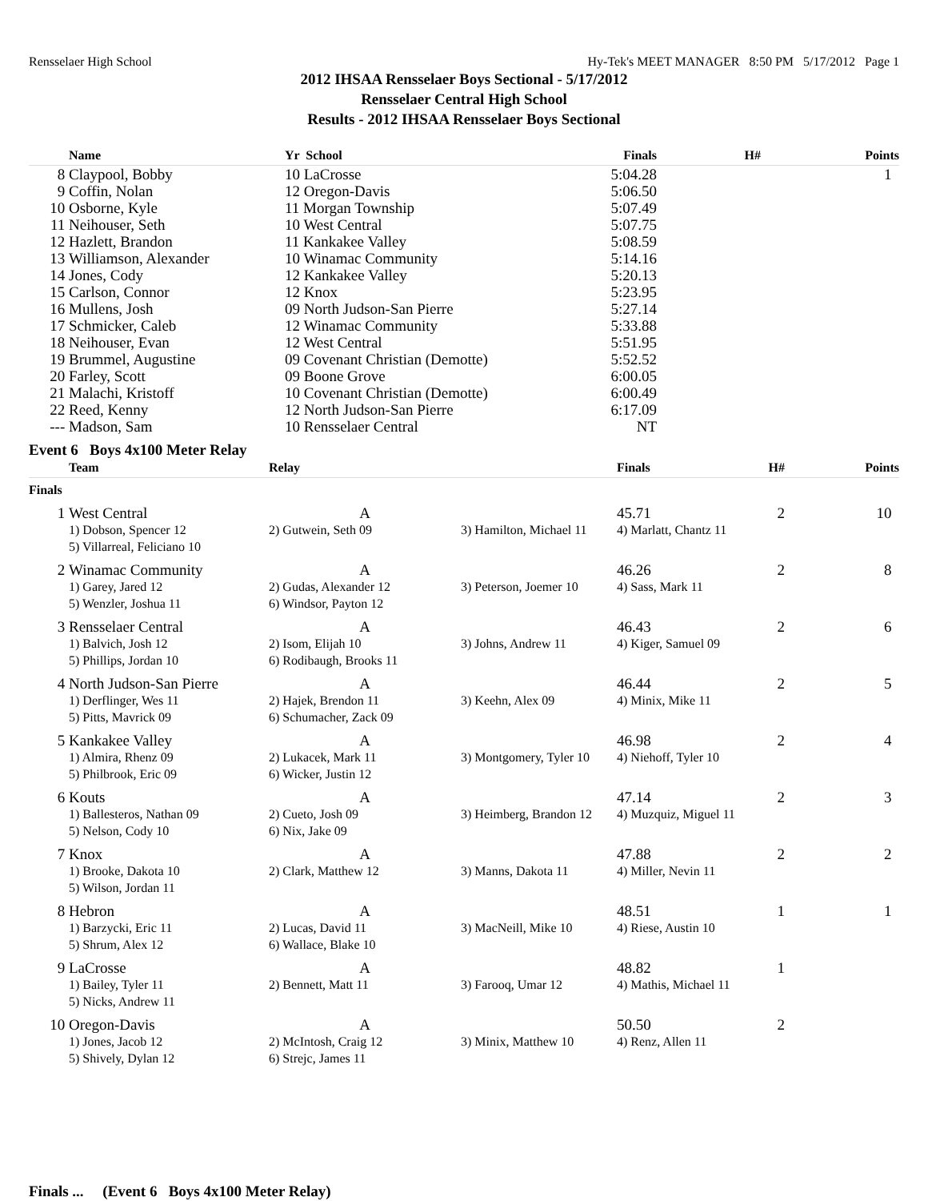Rensselaer High School Hy-Tek's MEET MANAGER 8:50 PM 5/17/2012 Page 1
2012 IHSAA Rensselaer Boys Sectional - 5/17/2012
Rensselaer Central High School
Results - 2012 IHSAA Rensselaer Boys Sectional
| | Name | Yr School | Finals | H# | Points |
| --- | --- | --- | --- | --- | --- |
| 8 | Claypool, Bobby | 10 LaCrosse | 5:04.28 | | 1 |
| 9 | Coffin, Nolan | 12 Oregon-Davis | 5:06.50 | | |
| 10 | Osborne, Kyle | 11 Morgan Township | 5:07.49 | | |
| 11 | Neihouser, Seth | 10 West Central | 5:07.75 | | |
| 12 | Hazlett, Brandon | 11 Kankakee Valley | 5:08.59 | | |
| 13 | Williamson, Alexander | 10 Winamac Community | 5:14.16 | | |
| 14 | Jones, Cody | 12 Kankakee Valley | 5:20.13 | | |
| 15 | Carlson, Connor | 12 Knox | 5:23.95 | | |
| 16 | Mullens, Josh | 09 North Judson-San Pierre | 5:27.14 | | |
| 17 | Schmicker, Caleb | 12 Winamac Community | 5:33.88 | | |
| 18 | Neihouser, Evan | 12 West Central | 5:51.95 | | |
| 19 | Brummel, Augustine | 09 Covenant Christian (Demotte) | 5:52.52 | | |
| 20 | Farley, Scott | 09 Boone Grove | 6:00.05 | | |
| 21 | Malachi, Kristoff | 10 Covenant Christian (Demotte) | 6:00.49 | | |
| 22 | Reed, Kenny | 12 North Judson-San Pierre | 6:17.09 | | |
| --- | Madson, Sam | 10 Rensselaer Central | NT | | |
Event 6 Boys 4x100 Meter Relay
| | Team | Relay | | Finals | H# | Points |
| --- | --- | --- | --- | --- | --- | --- |
| Finals | | | | | | |
| 1 | West Central | A | | 45.71 | 2 | 10 |
| | 1) Dobson, Spencer 12 | 2) Gutwein, Seth 09 | 3) Hamilton, Michael 11 | 4) Marlatt, Chantz 11 | | |
| | 5) Villarreal, Feliciano 10 | | | | | |
| 2 | Winamac Community | A | | 46.26 | 2 | 8 |
| | 1) Garey, Jared 12 | 2) Gudas, Alexander 12 | 3) Peterson, Joemer 10 | 4) Sass, Mark 11 | | |
| | 5) Wenzler, Joshua 11 | 6) Windsor, Payton 12 | | | | |
| 3 | Rensselaer Central | A | | 46.43 | 2 | 6 |
| | 1) Balvich, Josh 12 | 2) Isom, Elijah 10 | 3) Johns, Andrew 11 | 4) Kiger, Samuel 09 | | |
| | 5) Phillips, Jordan 10 | 6) Rodibaugh, Brooks 11 | | | | |
| 4 | North Judson-San Pierre | A | | 46.44 | 2 | 5 |
| | 1) Derflinger, Wes 11 | 2) Hajek, Brendon 11 | 3) Keehn, Alex 09 | 4) Minix, Mike 11 | | |
| | 5) Pitts, Mavrick 09 | 6) Schumacher, Zack 09 | | | | |
| 5 | Kankakee Valley | A | | 46.98 | 2 | 4 |
| | 1) Almira, Rhenz 09 | 2) Lukacek, Mark 11 | 3) Montgomery, Tyler 10 | 4) Niehoff, Tyler 10 | | |
| | 5) Philbrook, Eric 09 | 6) Wicker, Justin 12 | | | | |
| 6 | Kouts | A | | 47.14 | 2 | 3 |
| | 1) Ballesteros, Nathan 09 | 2) Cueto, Josh 09 | 3) Heimberg, Brandon 12 | 4) Muzquiz, Miguel 11 | | |
| | 5) Nelson, Cody 10 | 6) Nix, Jake 09 | | | | |
| 7 | Knox | A | | 47.88 | 2 | 2 |
| | 1) Brooke, Dakota 10 | 2) Clark, Matthew 12 | 3) Manns, Dakota 11 | 4) Miller, Nevin 11 | | |
| | 5) Wilson, Jordan 11 | | | | | |
| 8 | Hebron | A | | 48.51 | 1 | 1 |
| | 1) Barzycki, Eric 11 | 2) Lucas, David 11 | 3) MacNeill, Mike 10 | 4) Riese, Austin 10 | | |
| | 5) Shrum, Alex 12 | 6) Wallace, Blake 10 | | | | |
| 9 | LaCrosse | A | | 48.82 | 1 | |
| | 1) Bailey, Tyler 11 | 2) Bennett, Matt 11 | 3) Farooq, Umar 12 | 4) Mathis, Michael 11 | | |
| | 5) Nicks, Andrew 11 | | | | | |
| 10 | Oregon-Davis | A | | 50.50 | 2 | |
| | 1) Jones, Jacob 12 | 2) McIntosh, Craig 12 | 3) Minix, Matthew 10 | 4) Renz, Allen 11 | | |
| | 5) Shively, Dylan 12 | 6) Strejc, James 11 | | | | |
Finals ... (Event 6 Boys 4x100 Meter Relay)